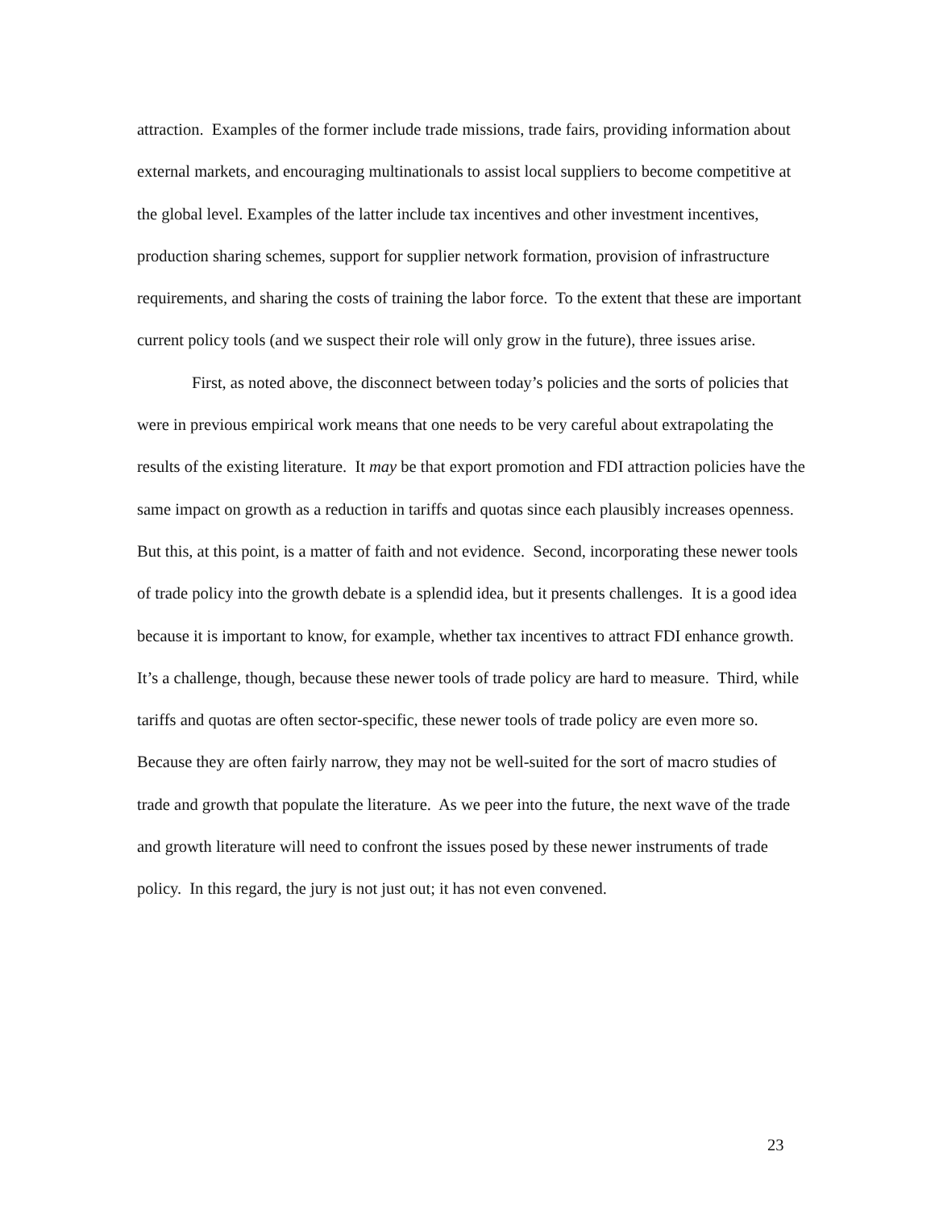attraction. Examples of the former include trade missions, trade fairs, providing information about external markets, and encouraging multinationals to assist local suppliers to become competitive at the global level. Examples of the latter include tax incentives and other investment incentives, production sharing schemes, support for supplier network formation, provision of infrastructure requirements, and sharing the costs of training the labor force. To the extent that these are important current policy tools (and we suspect their role will only grow in the future), three issues arise.
First, as noted above, the disconnect between today’s policies and the sorts of policies that were in previous empirical work means that one needs to be very careful about extrapolating the results of the existing literature. It may be that export promotion and FDI attraction policies have the same impact on growth as a reduction in tariffs and quotas since each plausibly increases openness. But this, at this point, is a matter of faith and not evidence. Second, incorporating these newer tools of trade policy into the growth debate is a splendid idea, but it presents challenges. It is a good idea because it is important to know, for example, whether tax incentives to attract FDI enhance growth. It’s a challenge, though, because these newer tools of trade policy are hard to measure. Third, while tariffs and quotas are often sector-specific, these newer tools of trade policy are even more so. Because they are often fairly narrow, they may not be well-suited for the sort of macro studies of trade and growth that populate the literature. As we peer into the future, the next wave of the trade and growth literature will need to confront the issues posed by these newer instruments of trade policy. In this regard, the jury is not just out; it has not even convened.
23